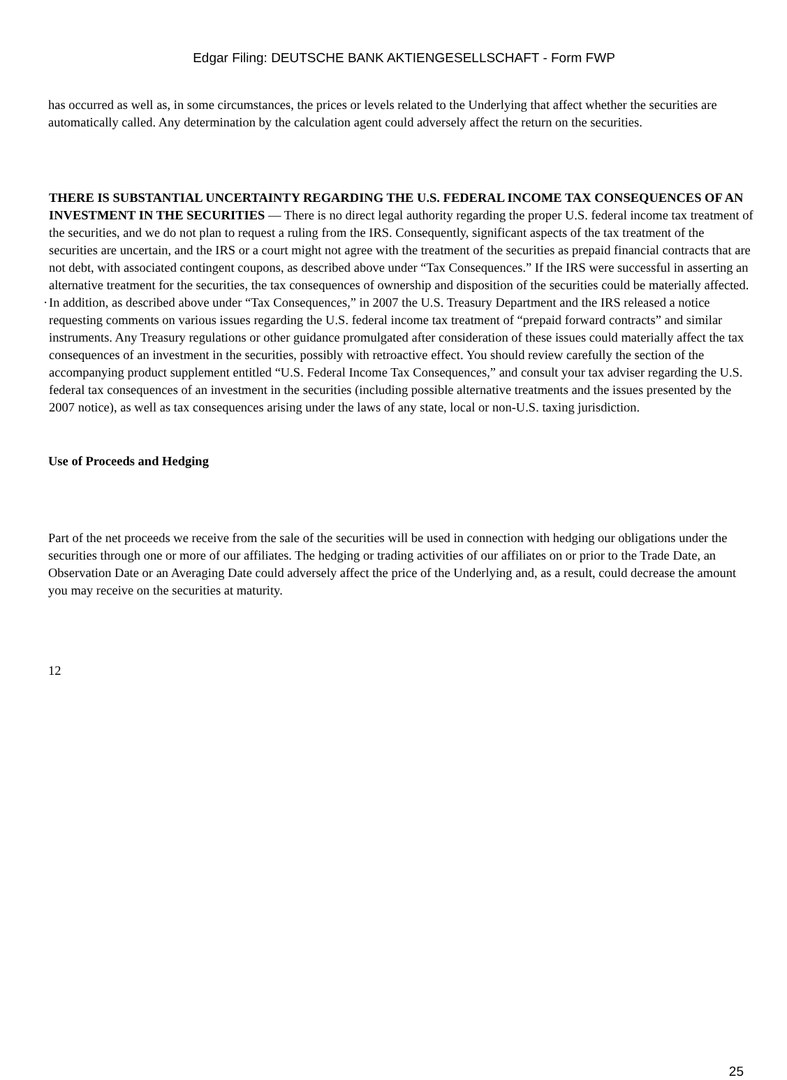Edgar Filing: DEUTSCHE BANK AKTIENGESELLSCHAFT - Form FWP
has occurred as well as, in some circumstances, the prices or levels related to the Underlying that affect whether the securities are automatically called. Any determination by the calculation agent could adversely affect the return on the securities.
·
THERE IS SUBSTANTIAL UNCERTAINTY REGARDING THE U.S. FEDERAL INCOME TAX CONSEQUENCES OF AN INVESTMENT IN THE SECURITIES — There is no direct legal authority regarding the proper U.S. federal income tax treatment of the securities, and we do not plan to request a ruling from the IRS. Consequently, significant aspects of the tax treatment of the securities are uncertain, and the IRS or a court might not agree with the treatment of the securities as prepaid financial contracts that are not debt, with associated contingent coupons, as described above under “Tax Consequences.” If the IRS were successful in asserting an alternative treatment for the securities, the tax consequences of ownership and disposition of the securities could be materially affected. In addition, as described above under “Tax Consequences,” in 2007 the U.S. Treasury Department and the IRS released a notice requesting comments on various issues regarding the U.S. federal income tax treatment of “prepaid forward contracts” and similar instruments. Any Treasury regulations or other guidance promulgated after consideration of these issues could materially affect the tax consequences of an investment in the securities, possibly with retroactive effect. You should review carefully the section of the accompanying product supplement entitled “U.S. Federal Income Tax Consequences,” and consult your tax adviser regarding the U.S. federal tax consequences of an investment in the securities (including possible alternative treatments and the issues presented by the 2007 notice), as well as tax consequences arising under the laws of any state, local or non-U.S. taxing jurisdiction.
Use of Proceeds and Hedging
Part of the net proceeds we receive from the sale of the securities will be used in connection with hedging our obligations under the securities through one or more of our affiliates. The hedging or trading activities of our affiliates on or prior to the Trade Date, an Observation Date or an Averaging Date could adversely affect the price of the Underlying and, as a result, could decrease the amount you may receive on the securities at maturity.
12
25